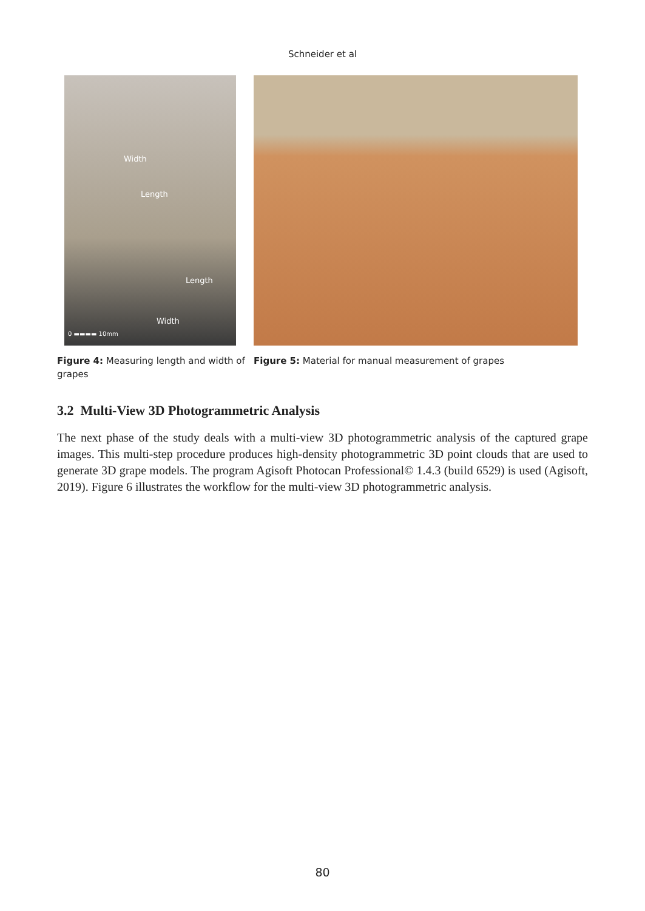Schneider et al
Width
Length
Length
Width
0 ▬▬▬▬ 10mm
Figure 4: Measuring length and width of grapes
Figure 5: Material for manual measurement of grapes
3.2 Multi-View 3D Photogrammetric Analysis
The next phase of the study deals with a multi-view 3D photogrammetric analysis of the captured grape images. This multi-step procedure produces high-density photogrammetric 3D point clouds that are used to generate 3D grape models. The program Agisoft Photocan Professional© 1.4.3 (build 6529) is used (Agisoft, 2019). Figure 6 illustrates the workflow for the multi-view 3D photogrammetric analysis.
80